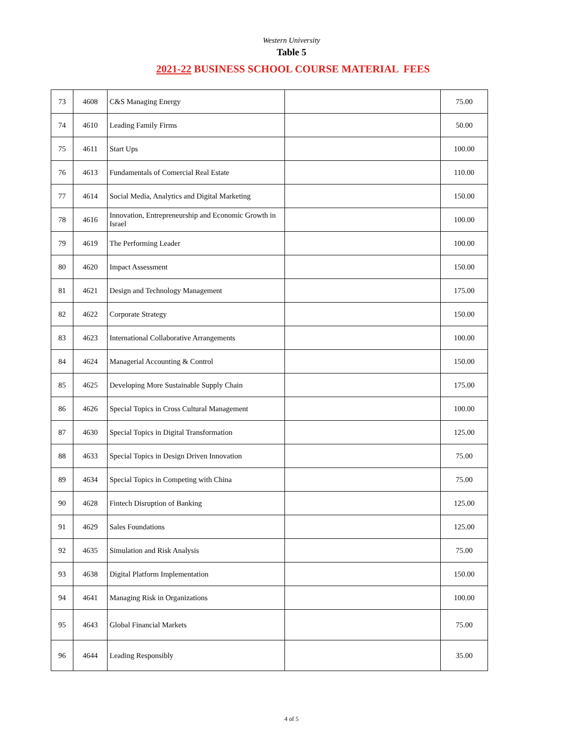Western University
Table 5
2021-22 BUSINESS SCHOOL COURSE MATERIAL FEES
| 73 | 4608 | C&S Managing Energy | | 75.00 |
| 74 | 4610 | Leading Family Firms | | 50.00 |
| 75 | 4611 | Start Ups | | 100.00 |
| 76 | 4613 | Fundamentals of Comercial Real Estate | | 110.00 |
| 77 | 4614 | Social Media, Analytics and Digital Marketing | | 150.00 |
| 78 | 4616 | Innovation, Entrepreneurship and Economic Growth in Israel | | 100.00 |
| 79 | 4619 | The Performing Leader | | 100.00 |
| 80 | 4620 | Impact Assessment | | 150.00 |
| 81 | 4621 | Design and Technology Management | | 175.00 |
| 82 | 4622 | Corporate Strategy | | 150.00 |
| 83 | 4623 | International Collaborative Arrangements | | 100.00 |
| 84 | 4624 | Managerial Accounting & Control | | 150.00 |
| 85 | 4625 | Developing More Sustainable Supply Chain | | 175.00 |
| 86 | 4626 | Special Topics in Cross Cultural Management | | 100.00 |
| 87 | 4630 | Special Topics in Digital Transformation | | 125.00 |
| 88 | 4633 | Special Topics in Design Driven Innovation | | 75.00 |
| 89 | 4634 | Special Topics in Competing with China | | 75.00 |
| 90 | 4628 | Fintech Disruption of Banking | | 125.00 |
| 91 | 4629 | Sales Foundations | | 125.00 |
| 92 | 4635 | Simulation and Risk Analysis | | 75.00 |
| 93 | 4638 | Digital Platform Implementation | | 150.00 |
| 94 | 4641 | Managing Risk in Organizations | | 100.00 |
| 95 | 4643 | Global Financial Markets | | 75.00 |
| 96 | 4644 | Leading Responsibly | | 35.00 |
4 of 5